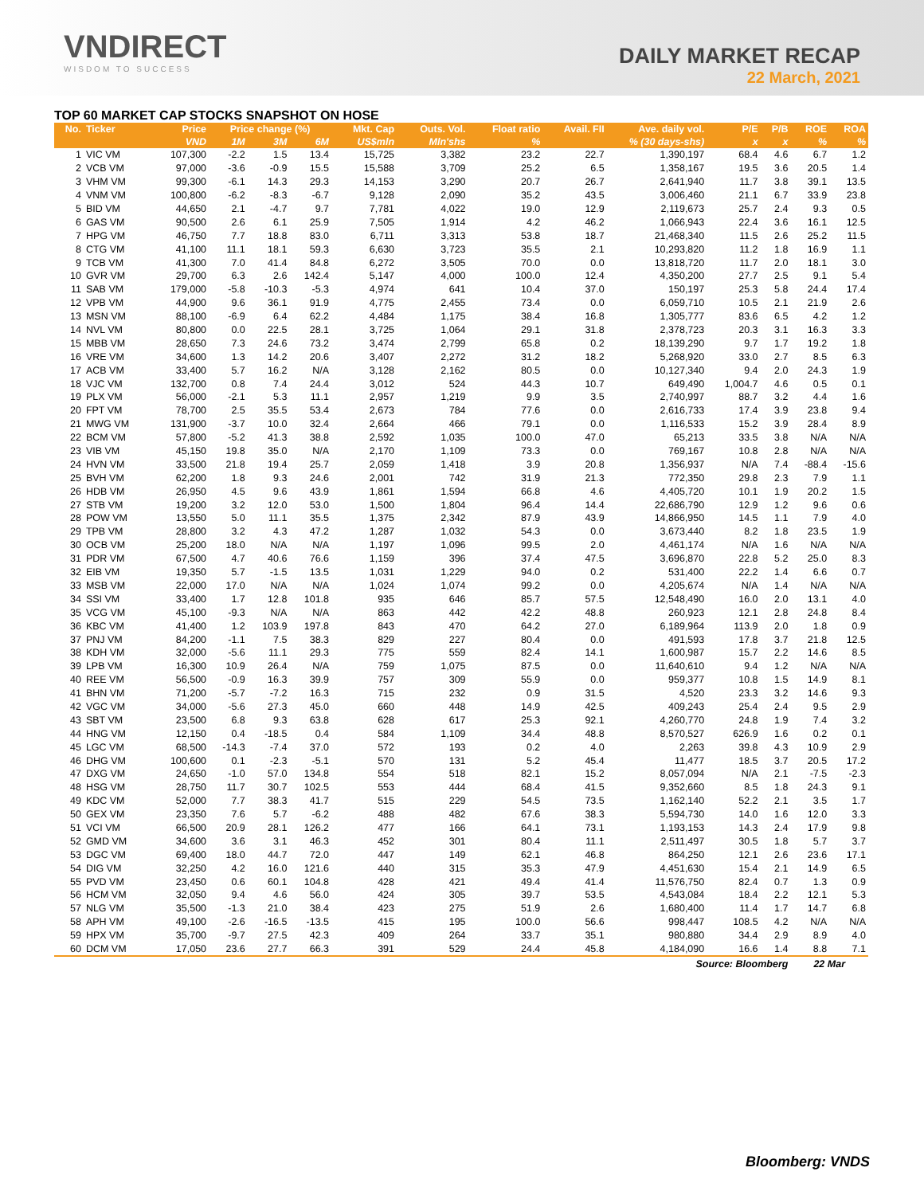VNDIRECT
WISDOM TO SUCCESS
DAILY MARKET RECAP
22 March, 2021
TOP 60 MARKET CAP STOCKS SNAPSHOT ON HOSE
| No. | Ticker | Price | Price change (%) | | | Mkt. Cap | Outs. Vol. | Float ratio | Avail. FII | Ave. daily vol. | P/E | P/B | ROE | ROA |
| --- | --- | --- | --- | --- | --- | --- | --- | --- | --- | --- | --- | --- | --- | --- |
| | | VND | 1M | 3M | 6M | US$mln | Mln'shs | % | % (30 days-shs) | | x | x | % | % |
| 1 | VIC VM | 107,300 | -2.2 | 1.5 | 13.4 | 15,725 | 3,382 | 23.2 | 22.7 | 1,390,197 | 68.4 | 4.6 | 6.7 | 1.2 |
| 2 | VCB VM | 97,000 | -3.6 | -0.9 | 15.5 | 15,588 | 3,709 | 25.2 | 6.5 | 1,358,167 | 19.5 | 3.6 | 20.5 | 1.4 |
| 3 | VHM VM | 99,300 | -6.1 | 14.3 | 29.3 | 14,153 | 3,290 | 20.7 | 26.7 | 2,641,940 | 11.7 | 3.8 | 39.1 | 13.5 |
| 4 | VNM VM | 100,800 | -6.2 | -8.3 | -6.7 | 9,128 | 2,090 | 35.2 | 43.5 | 3,006,460 | 21.1 | 6.7 | 33.9 | 23.8 |
| 5 | BID VM | 44,650 | 2.1 | -4.7 | 9.7 | 7,781 | 4,022 | 19.0 | 12.9 | 2,119,673 | 25.7 | 2.4 | 9.3 | 0.5 |
| 6 | GAS VM | 90,500 | 2.6 | 6.1 | 25.9 | 7,505 | 1,914 | 4.2 | 46.2 | 1,066,943 | 22.4 | 3.6 | 16.1 | 12.5 |
| 7 | HPG VM | 46,750 | 7.7 | 18.8 | 83.0 | 6,711 | 3,313 | 53.8 | 18.7 | 21,468,340 | 11.5 | 2.6 | 25.2 | 11.5 |
| 8 | CTG VM | 41,100 | 11.1 | 18.1 | 59.3 | 6,630 | 3,723 | 35.5 | 2.1 | 10,293,820 | 11.2 | 1.8 | 16.9 | 1.1 |
| 9 | TCB VM | 41,300 | 7.0 | 41.4 | 84.8 | 6,272 | 3,505 | 70.0 | 0.0 | 13,818,720 | 11.7 | 2.0 | 18.1 | 3.0 |
| 10 | GVR VM | 29,700 | 6.3 | 2.6 | 142.4 | 5,147 | 4,000 | 100.0 | 12.4 | 4,350,200 | 27.7 | 2.5 | 9.1 | 5.4 |
| 11 | SAB VM | 179,000 | -5.8 | -10.3 | -5.3 | 4,974 | 641 | 10.4 | 37.0 | 150,197 | 25.3 | 5.8 | 24.4 | 17.4 |
| 12 | VPB VM | 44,900 | 9.6 | 36.1 | 91.9 | 4,775 | 2,455 | 73.4 | 0.0 | 6,059,710 | 10.5 | 2.1 | 21.9 | 2.6 |
| 13 | MSN VM | 88,100 | -6.9 | 6.4 | 62.2 | 4,484 | 1,175 | 38.4 | 16.8 | 1,305,777 | 83.6 | 6.5 | 4.2 | 1.2 |
| 14 | NVL VM | 80,800 | 0.0 | 22.5 | 28.1 | 3,725 | 1,064 | 29.1 | 31.8 | 2,378,723 | 20.3 | 3.1 | 16.3 | 3.3 |
| 15 | MBB VM | 28,650 | 7.3 | 24.6 | 73.2 | 3,474 | 2,799 | 65.8 | 0.2 | 18,139,290 | 9.7 | 1.7 | 19.2 | 1.8 |
| 16 | VRE VM | 34,600 | 1.3 | 14.2 | 20.6 | 3,407 | 2,272 | 31.2 | 18.2 | 5,268,920 | 33.0 | 2.7 | 8.5 | 6.3 |
| 17 | ACB VM | 33,400 | 5.7 | 16.2 | N/A | 3,128 | 2,162 | 80.5 | 0.0 | 10,127,340 | 9.4 | 2.0 | 24.3 | 1.9 |
| 18 | VJC VM | 132,700 | 0.8 | 7.4 | 24.4 | 3,012 | 524 | 44.3 | 10.7 | 649,490 | 1,004.7 | 4.6 | 0.5 | 0.1 |
| 19 | PLX VM | 56,000 | -2.1 | 5.3 | 11.1 | 2,957 | 1,219 | 9.9 | 3.5 | 2,740,997 | 88.7 | 3.2 | 4.4 | 1.6 |
| 20 | FPT VM | 78,700 | 2.5 | 35.5 | 53.4 | 2,673 | 784 | 77.6 | 0.0 | 2,616,733 | 17.4 | 3.9 | 23.8 | 9.4 |
| 21 | MWG VM | 131,900 | -3.7 | 10.0 | 32.4 | 2,664 | 466 | 79.1 | 0.0 | 1,116,533 | 15.2 | 3.9 | 28.4 | 8.9 |
| 22 | BCM VM | 57,800 | -5.2 | 41.3 | 38.8 | 2,592 | 1,035 | 100.0 | 47.0 | 65,213 | 33.5 | 3.8 | N/A | N/A |
| 23 | VIB VM | 45,150 | 19.8 | 35.0 | N/A | 2,170 | 1,109 | 73.3 | 0.0 | 769,167 | 10.8 | 2.8 | N/A | N/A |
| 24 | HVN VM | 33,500 | 21.8 | 19.4 | 25.7 | 2,059 | 1,418 | 3.9 | 20.8 | 1,356,937 | N/A | 7.4 | -88.4 | -15.6 |
| 25 | BVH VM | 62,200 | 1.8 | 9.3 | 24.6 | 2,001 | 742 | 31.9 | 21.3 | 772,350 | 29.8 | 2.3 | 7.9 | 1.1 |
| 26 | HDB VM | 26,950 | 4.5 | 9.6 | 43.9 | 1,861 | 1,594 | 66.8 | 4.6 | 4,405,720 | 10.1 | 1.9 | 20.2 | 1.5 |
| 27 | STB VM | 19,200 | 3.2 | 12.0 | 53.0 | 1,500 | 1,804 | 96.4 | 14.4 | 22,686,790 | 12.9 | 1.2 | 9.6 | 0.6 |
| 28 | POW VM | 13,550 | 5.0 | 11.1 | 35.5 | 1,375 | 2,342 | 87.9 | 43.9 | 14,866,950 | 14.5 | 1.1 | 7.9 | 4.0 |
| 29 | TPB VM | 28,800 | 3.2 | 4.3 | 47.2 | 1,287 | 1,032 | 54.3 | 0.0 | 3,673,440 | 8.2 | 1.8 | 23.5 | 1.9 |
| 30 | OCB VM | 25,200 | 18.0 | N/A | N/A | 1,197 | 1,096 | 99.5 | 2.0 | 4,461,174 | N/A | 1.6 | N/A | N/A |
| 31 | PDR VM | 67,500 | 4.7 | 40.6 | 76.6 | 1,159 | 396 | 37.4 | 47.5 | 3,696,870 | 22.8 | 5.2 | 25.0 | 8.3 |
| 32 | EIB VM | 19,350 | 5.7 | -1.5 | 13.5 | 1,031 | 1,229 | 94.0 | 0.2 | 531,400 | 22.2 | 1.4 | 6.6 | 0.7 |
| 33 | MSB VM | 22,000 | 17.0 | N/A | N/A | 1,024 | 1,074 | 99.2 | 0.0 | 4,205,674 | N/A | 1.4 | N/A | N/A |
| 34 | SSI VM | 33,400 | 1.7 | 12.8 | 101.8 | 935 | 646 | 85.7 | 57.5 | 12,548,490 | 16.0 | 2.0 | 13.1 | 4.0 |
| 35 | VCG VM | 45,100 | -9.3 | N/A | N/A | 863 | 442 | 42.2 | 48.8 | 260,923 | 12.1 | 2.8 | 24.8 | 8.4 |
| 36 | KBC VM | 41,400 | 1.2 | 103.9 | 197.8 | 843 | 470 | 64.2 | 27.0 | 6,189,964 | 113.9 | 2.0 | 1.8 | 0.9 |
| 37 | PNJ VM | 84,200 | -1.1 | 7.5 | 38.3 | 829 | 227 | 80.4 | 0.0 | 491,593 | 17.8 | 3.7 | 21.8 | 12.5 |
| 38 | KDH VM | 32,000 | -5.6 | 11.1 | 29.3 | 775 | 559 | 82.4 | 14.1 | 1,600,987 | 15.7 | 2.2 | 14.6 | 8.5 |
| 39 | LPB VM | 16,300 | 10.9 | 26.4 | N/A | 759 | 1,075 | 87.5 | 0.0 | 11,640,610 | 9.4 | 1.2 | N/A | N/A |
| 40 | REE VM | 56,500 | -0.9 | 16.3 | 39.9 | 757 | 309 | 55.9 | 0.0 | 959,377 | 10.8 | 1.5 | 14.9 | 8.1 |
| 41 | BHN VM | 71,200 | -5.7 | -7.2 | 16.3 | 715 | 232 | 0.9 | 31.5 | 4,520 | 23.3 | 3.2 | 14.6 | 9.3 |
| 42 | VGC VM | 34,000 | -5.6 | 27.3 | 45.0 | 660 | 448 | 14.9 | 42.5 | 409,243 | 25.4 | 2.4 | 9.5 | 2.9 |
| 43 | SBT VM | 23,500 | 6.8 | 9.3 | 63.8 | 628 | 617 | 25.3 | 92.1 | 4,260,770 | 24.8 | 1.9 | 7.4 | 3.2 |
| 44 | HNG VM | 12,150 | 0.4 | -18.5 | 0.4 | 584 | 1,109 | 34.4 | 48.8 | 8,570,527 | 626.9 | 1.6 | 0.2 | 0.1 |
| 45 | LGC VM | 68,500 | -14.3 | -7.4 | 37.0 | 572 | 193 | 0.2 | 4.0 | 2,263 | 39.8 | 4.3 | 10.9 | 2.9 |
| 46 | DHG VM | 100,600 | 0.1 | -2.3 | -5.1 | 570 | 131 | 5.2 | 45.4 | 11,477 | 18.5 | 3.7 | 20.5 | 17.2 |
| 47 | DXG VM | 24,650 | -1.0 | 57.0 | 134.8 | 554 | 518 | 82.1 | 15.2 | 8,057,094 | N/A | 2.1 | -7.5 | -2.3 |
| 48 | HSG VM | 28,750 | 11.7 | 30.7 | 102.5 | 553 | 444 | 68.4 | 41.5 | 9,352,660 | 8.5 | 1.8 | 24.3 | 9.1 |
| 49 | KDC VM | 52,000 | 7.7 | 38.3 | 41.7 | 515 | 229 | 54.5 | 73.5 | 1,162,140 | 52.2 | 2.1 | 3.5 | 1.7 |
| 50 | GEX VM | 23,350 | 7.6 | 5.7 | -6.2 | 488 | 482 | 67.6 | 38.3 | 5,594,730 | 14.0 | 1.6 | 12.0 | 3.3 |
| 51 | VCI VM | 66,500 | 20.9 | 28.1 | 126.2 | 477 | 166 | 64.1 | 73.1 | 1,193,153 | 14.3 | 2.4 | 17.9 | 9.8 |
| 52 | GMD VM | 34,600 | 3.6 | 3.1 | 46.3 | 452 | 301 | 80.4 | 11.1 | 2,511,497 | 30.5 | 1.8 | 5.7 | 3.7 |
| 53 | DGC VM | 69,400 | 18.0 | 44.7 | 72.0 | 447 | 149 | 62.1 | 46.8 | 864,250 | 12.1 | 2.6 | 23.6 | 17.1 |
| 54 | DIG VM | 32,250 | 4.2 | 16.0 | 121.6 | 440 | 315 | 35.3 | 47.9 | 4,451,630 | 15.4 | 2.1 | 14.9 | 6.5 |
| 55 | PVD VM | 23,450 | 0.6 | 60.1 | 104.8 | 428 | 421 | 49.4 | 41.4 | 11,576,750 | 82.4 | 0.7 | 1.3 | 0.9 |
| 56 | HCM VM | 32,050 | 9.4 | 4.6 | 56.0 | 424 | 305 | 39.7 | 53.5 | 4,543,084 | 18.4 | 2.2 | 12.1 | 5.3 |
| 57 | NLG VM | 35,500 | -1.3 | 21.0 | 38.4 | 423 | 275 | 51.9 | 2.6 | 1,680,400 | 11.4 | 1.7 | 14.7 | 6.8 |
| 58 | APH VM | 49,100 | -2.6 | -16.5 | -13.5 | 415 | 195 | 100.0 | 56.6 | 998,447 | 108.5 | 4.2 | N/A | N/A |
| 59 | HPX VM | 35,700 | -9.7 | 27.5 | 42.3 | 409 | 264 | 33.7 | 35.1 | 980,880 | 34.4 | 2.9 | 8.9 | 4.0 |
| 60 | DCM VM | 17,050 | 23.6 | 27.7 | 66.3 | 391 | 529 | 24.4 | 45.8 | 4,184,090 | 16.6 | 1.4 | 8.8 | 7.1 |
| Source: Bloomberg | | | | | | | | | | | | | 22 Mar | |
Bloomberg: VNDS